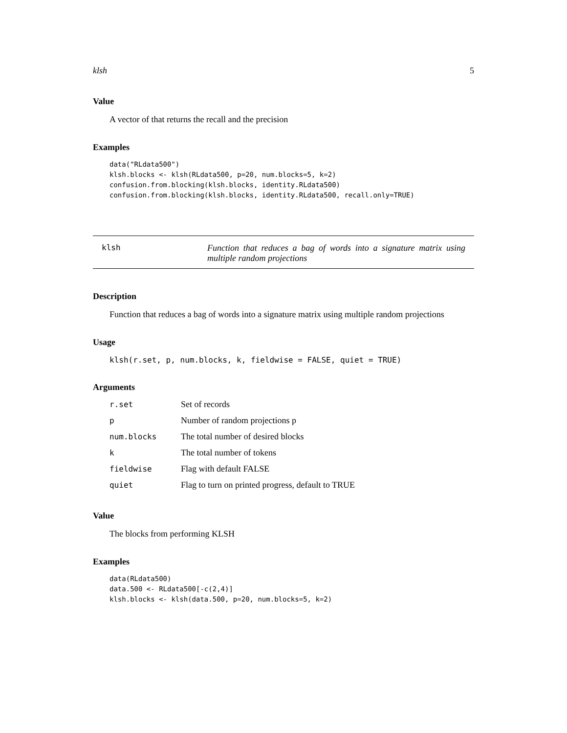klsh 5
Value
A vector of that returns the recall and the precision
Examples
data("RLdata500")
klsh.blocks <- klsh(RLdata500, p=20, num.blocks=5, k=2)
confusion.from.blocking(klsh.blocks, identity.RLdata500)
confusion.from.blocking(klsh.blocks, identity.RLdata500, recall.only=TRUE)
klsh Function that reduces a bag of words into a signature matrix using multiple random projections
Description
Function that reduces a bag of words into a signature matrix using multiple random projections
Usage
klsh(r.set, p, num.blocks, k, fieldwise = FALSE, quiet = TRUE)
Arguments
| r.set | Set of records |
| p | Number of random projections p |
| num.blocks | The total number of desired blocks |
| k | The total number of tokens |
| fieldwise | Flag with default FALSE |
| quiet | Flag to turn on printed progress, default to TRUE |
Value
The blocks from performing KLSH
Examples
data(RLdata500)
data.500 <- RLdata500[-c(2,4)]
klsh.blocks <- klsh(data.500, p=20, num.blocks=5, k=2)